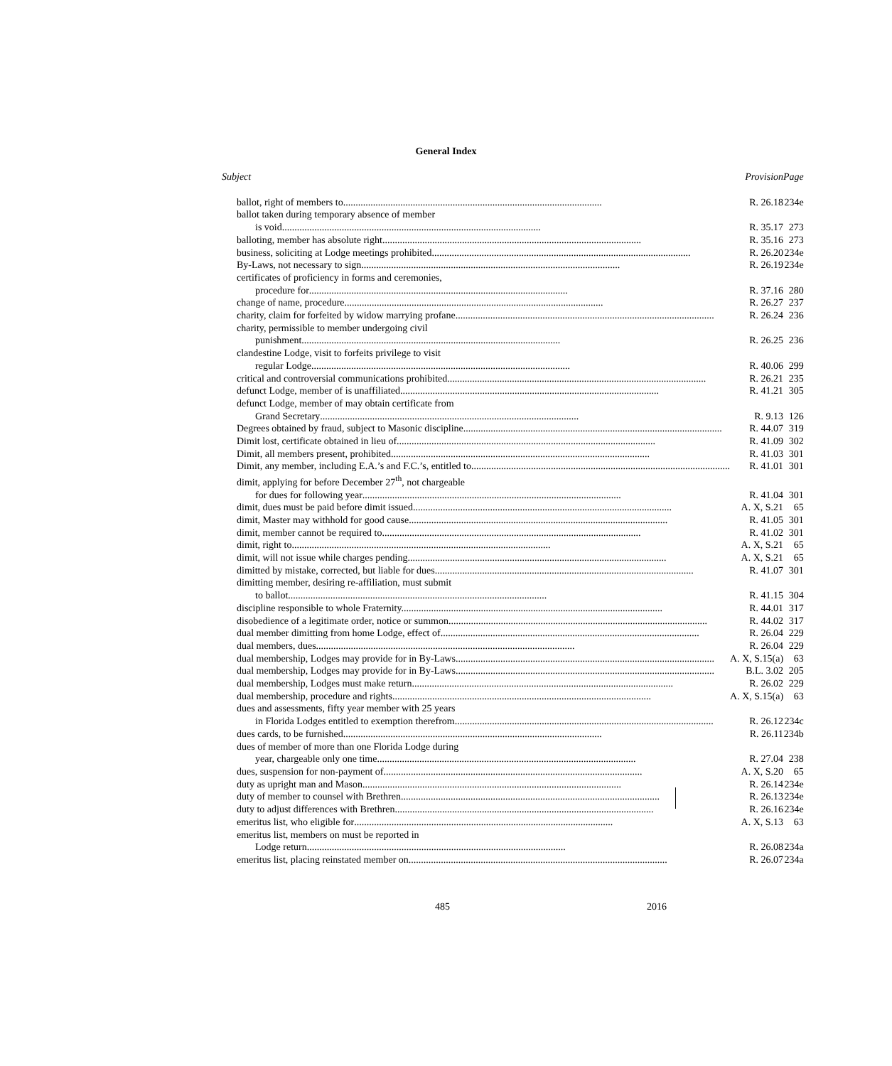General Index
| Subject | Provision | Page |
| --- | --- | --- |
| ballot, right of members to ........................................................................................................ | R. 26.18 | 234e |
| ballot taken during temporary absence of member | | |
| is void ........................................................................................................ | R. 35.17 | 273 |
| balloting, member has absolute right ........................................................................................................ | R. 35.16 | 273 |
| business, soliciting at Lodge meetings prohibited ........................................................................................................ | R. 26.20 | 234e |
| By-Laws, not necessary to sign ........................................................................................................ | R. 26.19 | 234e |
| certificates of proficiency in forms and ceremonies, | | |
| procedure for ........................................................................................................ | R. 37.16 | 280 |
| change of name, procedure ........................................................................................................ | R. 26.27 | 237 |
| charity, claim for forfeited by widow marrying profane ........................................................................................................ | R. 26.24 | 236 |
| charity, permissible to member undergoing civil | | |
| punishment ........................................................................................................ | R. 26.25 | 236 |
| clandestine Lodge, visit to forfeits privilege to visit | | |
| regular Lodge ........................................................................................................ | R. 40.06 | 299 |
| critical and controversial communications prohibited ........................................................................................................ | R. 26.21 | 235 |
| defunct Lodge, member of is unaffiliated ........................................................................................................ | R. 41.21 | 305 |
| defunct Lodge, member of may obtain certificate from | | |
| Grand Secretary ........................................................................................................ | R. 9.13 | 126 |
| Degrees obtained by fraud, subject to Masonic discipline ........................................................................................................ | R. 44.07 | 319 |
| Dimit lost, certificate obtained in lieu of ........................................................................................................ | R. 41.09 | 302 |
| Dimit, all members present, prohibited ........................................................................................................ | R. 41.03 | 301 |
| Dimit, any member, including E.A.’s and F.C.’s, entitled to ........................................................................................................ | R. 41.01 | 301 |
| dimit, applying for before December 27<sup>th</sup>, not chargeable | | |
| for dues for following year ........................................................................................................ | R. 41.04 | 301 |
| dimit, dues must be paid before dimit issued ........................................................................................................ | A. X, S.21 | 65 |
| dimit, Master may withhold for good cause ........................................................................................................ | R. 41.05 | 301 |
| dimit, member cannot be required to ........................................................................................................ | R. 41.02 | 301 |
| dimit, right to ........................................................................................................ | A. X, S.21 | 65 |
| dimit, will not issue while charges pending ........................................................................................................ | A. X, S.21 | 65 |
| dimitted by mistake, corrected, but liable for dues ........................................................................................................ | R. 41.07 | 301 |
| dimitting member, desiring re-affiliation, must submit | | |
| to ballot ........................................................................................................ | R. 41.15 | 304 |
| discipline responsible to whole Fraternity. ........................................................................................................ | R. 44.01 | 317 |
| disobedience of a legitimate order, notice or summon ........................................................................................................ | R. 44.02 | 317 |
| dual member dimitting from home Lodge, effect of ........................................................................................................ | R. 26.04 | 229 |
| dual members, dues ........................................................................................................ | R. 26.04 | 229 |
| dual membership, Lodges may provide for in By-Laws ........................................................................................................ | A. X, S.15(a) | 63 |
| dual membership, Lodges may provide for in By-Laws ........................................................................................................ | B.L. 3.02 | 205 |
| dual membership, Lodges must make return. ........................................................................................................ | R. 26.02 | 229 |
| dual membership, procedure and rights ........................................................................................................ | A. X, S.15(a) | 63 |
| dues and assessments, fifty year member with 25 years | | |
| in Florida Lodges entitled to exemption therefrom ........................................................................................................ | R. 26.12 | 234c |
| dues cards, to be furnished ........................................................................................................ | R. 26.11 | 234b |
| dues of member of more than one Florida Lodge during | | |
| year, chargeable only one time ........................................................................................................ | R. 27.04 | 238 |
| dues, suspension for non-payment of ........................................................................................................ | A. X, S.20 | 65 |
| duty as upright man and Mason ........................................................................................................ | R. 26.14 | 234e |
| duty of member to counsel with Brethren ........................................................................................................ | R. 26.13 | 234e |
| duty to adjust differences with Brethren ........................................................................................................ | R. 26.16 | 234e |
| emeritus list, who eligible for ........................................................................................................ | A. X, S.13 | 63 |
| emeritus list, members on must be reported in | | |
| Lodge return ........................................................................................................ | R. 26.08 | 234a |
| emeritus list, placing reinstated member on ........................................................................................................ | R. 26.07 | 234a |
485 2016